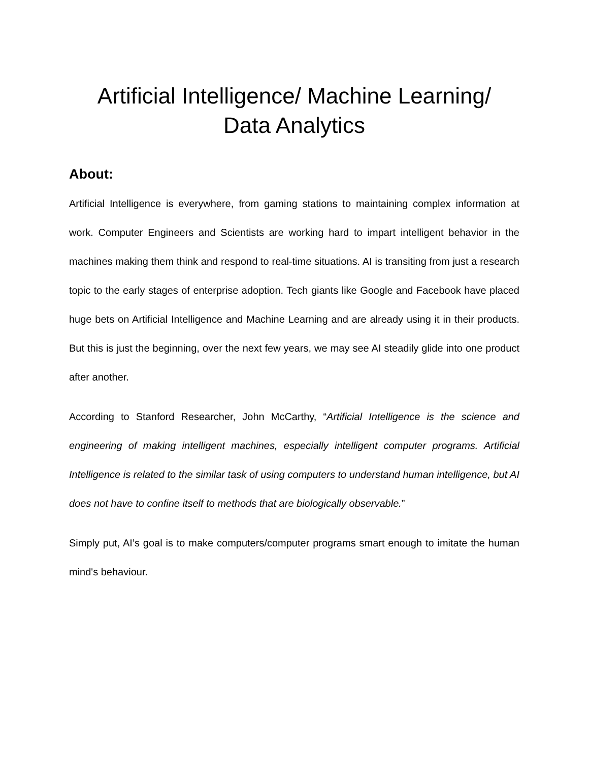Artificial Intelligence/ Machine Learning/
Data Analytics
About:
Artificial Intelligence is everywhere, from gaming stations to maintaining complex information at work. Computer Engineers and Scientists are working hard to impart intelligent behavior in the machines making them think and respond to real-time situations. AI is transiting from just a research topic to the early stages of enterprise adoption. Tech giants like Google and Facebook have placed huge bets on Artificial Intelligence and Machine Learning and are already using it in their products. But this is just the beginning, over the next few years, we may see AI steadily glide into one product after another.
According to Stanford Researcher, John McCarthy, “Artificial Intelligence is the science and engineering of making intelligent machines, especially intelligent computer programs. Artificial Intelligence is related to the similar task of using computers to understand human intelligence, but AI does not have to confine itself to methods that are biologically observable.”
Simply put, AI’s goal is to make computers/computer programs smart enough to imitate the human mind's behaviour.